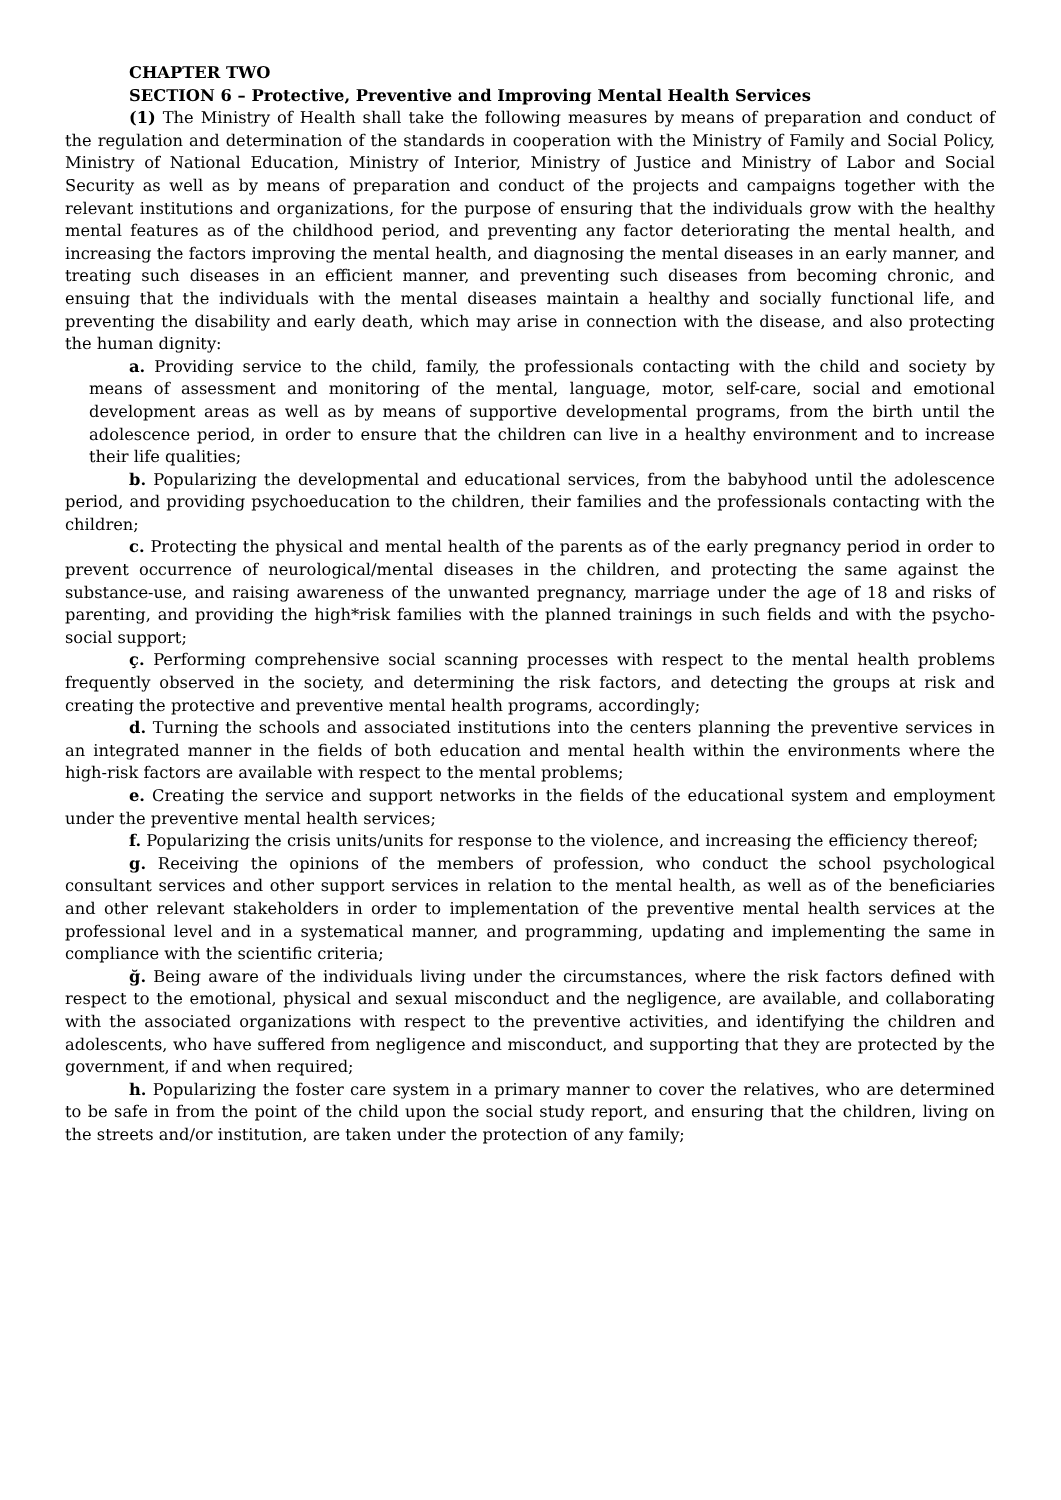CHAPTER TWO
SECTION 6 – Protective, Preventive and Improving Mental Health Services
(1) The Ministry of Health shall take the following measures by means of preparation and conduct of the regulation and determination of the standards in cooperation with the Ministry of Family and Social Policy, Ministry of National Education, Ministry of Interior, Ministry of Justice and Ministry of Labor and Social Security as well as by means of preparation and conduct of the projects and campaigns together with the relevant institutions and organizations, for the purpose of ensuring that the individuals grow with the healthy mental features as of the childhood period, and preventing any factor deteriorating the mental health, and increasing the factors improving the mental health, and diagnosing the mental diseases in an early manner, and treating such diseases in an efficient manner, and preventing such diseases from becoming chronic, and ensuing that the individuals with the mental diseases maintain a healthy and socially functional life, and preventing the disability and early death, which may arise in connection with the disease, and also protecting the human dignity:
a. Providing service to the child, family, the professionals contacting with the child and society by means of assessment and monitoring of the mental, language, motor, self-care, social and emotional development areas as well as by means of supportive developmental programs, from the birth until the adolescence period, in order to ensure that the children can live in a healthy environment and to increase their life qualities;
b. Popularizing the developmental and educational services, from the babyhood until the adolescence period, and providing psychoeducation to the children, their families and the professionals contacting with the children;
c. Protecting the physical and mental health of the parents as of the early pregnancy period in order to prevent occurrence of neurological/mental diseases in the children, and protecting the same against the substance-use, and raising awareness of the unwanted pregnancy, marriage under the age of 18 and risks of parenting, and providing the high*risk families with the planned trainings in such fields and with the psycho-social support;
ç. Performing comprehensive social scanning processes with respect to the mental health problems frequently observed in the society, and determining the risk factors, and detecting the groups at risk and creating the protective and preventive mental health programs, accordingly;
d. Turning the schools and associated institutions into the centers planning the preventive services in an integrated manner in the fields of both education and mental health within the environments where the high-risk factors are available with respect to the mental problems;
e. Creating the service and support networks in the fields of the educational system and employment under the preventive mental health services;
f. Popularizing the crisis units/units for response to the violence, and increasing the efficiency thereof;
g. Receiving the opinions of the members of profession, who conduct the school psychological consultant services and other support services in relation to the mental health, as well as of the beneficiaries and other relevant stakeholders in order to implementation of the preventive mental health services at the professional level and in a systematical manner, and programming, updating and implementing the same in compliance with the scientific criteria;
ğ. Being aware of the individuals living under the circumstances, where the risk factors defined with respect to the emotional, physical and sexual misconduct and the negligence, are available, and collaborating with the associated organizations with respect to the preventive activities, and identifying the children and adolescents, who have suffered from negligence and misconduct, and supporting that they are protected by the government, if and when required;
h. Popularizing the foster care system in a primary manner to cover the relatives, who are determined to be safe in from the point of the child upon the social study report, and ensuring that the children, living on the streets and/or institution, are taken under the protection of any family;